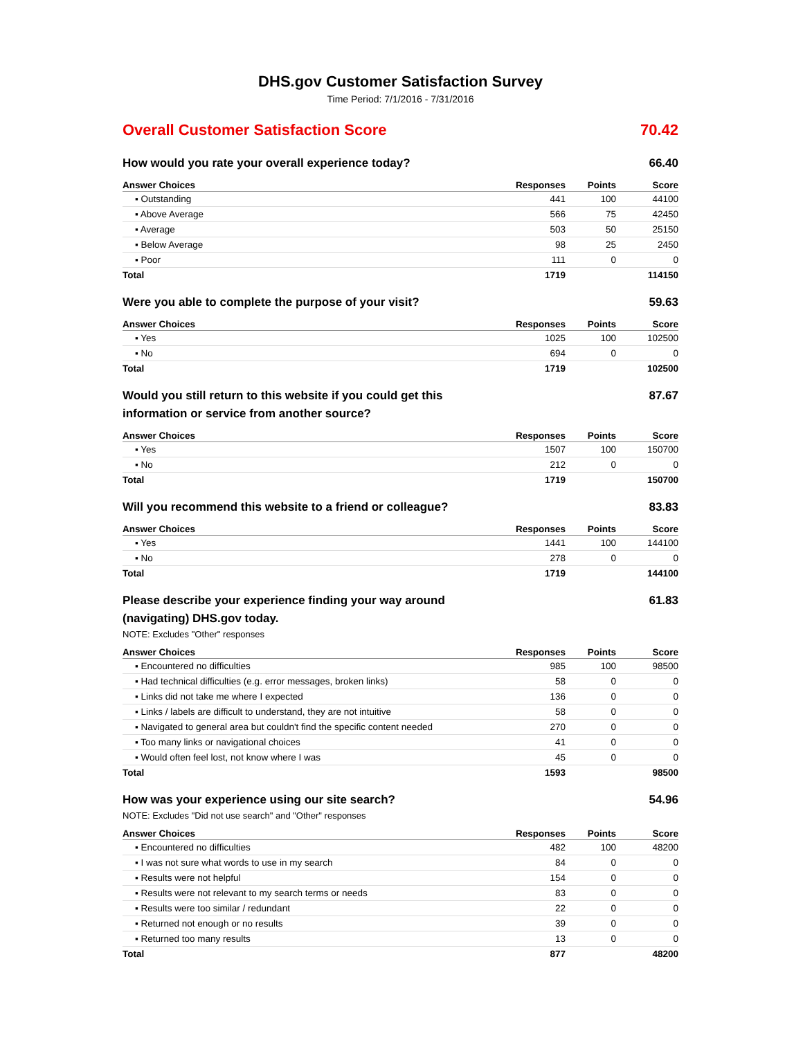DHS.gov Customer Satisfaction Survey
Time Period: 7/1/2016 - 7/31/2016
Overall Customer Satisfaction Score 70.42
How would you rate your overall experience today? 66.40
| Answer Choices | Responses | Points | Score |
| --- | --- | --- | --- |
| ▪ Outstanding | 441 | 100 | 44100 |
| ▪ Above Average | 566 | 75 | 42450 |
| ▪ Average | 503 | 50 | 25150 |
| ▪ Below Average | 98 | 25 | 2450 |
| ▪ Poor | 111 | 0 | 0 |
| Total | 1719 | | 114150 |
Were you able to complete the purpose of your visit? 59.63
| Answer Choices | Responses | Points | Score |
| --- | --- | --- | --- |
| ▪ Yes | 1025 | 100 | 102500 |
| ▪ No | 694 | 0 | 0 |
| Total | 1719 | | 102500 |
Would you still return to this website if you could get this information or service from another source? 87.67
| Answer Choices | Responses | Points | Score |
| --- | --- | --- | --- |
| ▪ Yes | 1507 | 100 | 150700 |
| ▪ No | 212 | 0 | 0 |
| Total | 1719 | | 150700 |
Will you recommend this website to a friend or colleague? 83.83
| Answer Choices | Responses | Points | Score |
| --- | --- | --- | --- |
| ▪ Yes | 1441 | 100 | 144100 |
| ▪ No | 278 | 0 | 0 |
| Total | 1719 | | 144100 |
Please describe your experience finding your way around (navigating) DHS.gov today. 61.83
NOTE: Excludes "Other" responses
| Answer Choices | Responses | Points | Score |
| --- | --- | --- | --- |
| ▪ Encountered no difficulties | 985 | 100 | 98500 |
| ▪ Had technical difficulties (e.g. error messages, broken links) | 58 | 0 | 0 |
| ▪ Links did not take me where I expected | 136 | 0 | 0 |
| ▪ Links / labels are difficult to understand, they are not intuitive | 58 | 0 | 0 |
| ▪ Navigated to general area but couldn't find the specific content needed | 270 | 0 | 0 |
| ▪ Too many links or navigational choices | 41 | 0 | 0 |
| ▪ Would often feel lost, not know where I was | 45 | 0 | 0 |
| Total | 1593 | | 98500 |
How was your experience using our site search? 54.96
NOTE: Excludes "Did not use search" and "Other" responses
| Answer Choices | Responses | Points | Score |
| --- | --- | --- | --- |
| ▪ Encountered no difficulties | 482 | 100 | 48200 |
| ▪ I was not sure what words to use in my search | 84 | 0 | 0 |
| ▪ Results were not helpful | 154 | 0 | 0 |
| ▪ Results were not relevant to my search terms or needs | 83 | 0 | 0 |
| ▪ Results were too similar / redundant | 22 | 0 | 0 |
| ▪ Returned not enough or no results | 39 | 0 | 0 |
| ▪ Returned too many results | 13 | 0 | 0 |
| Total | 877 | | 48200 |